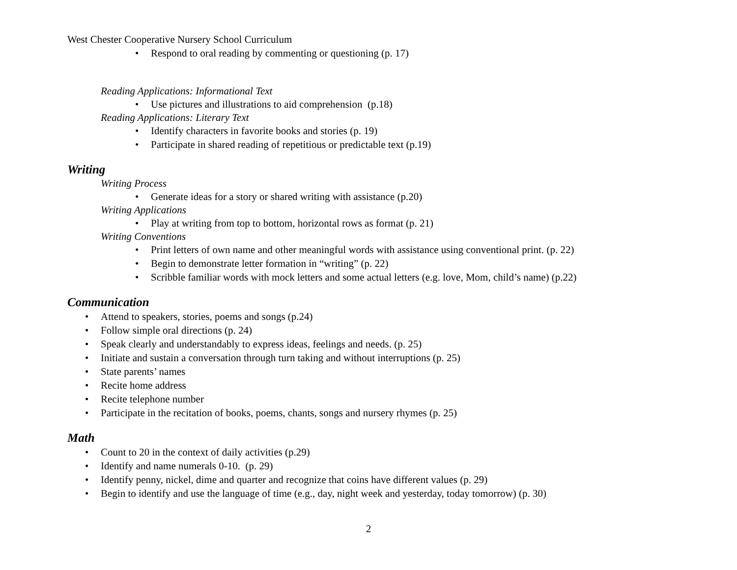West Chester Cooperative Nursery School Curriculum
• Respond to oral reading by commenting or questioning (p. 17)
Reading Applications: Informational Text
• Use pictures and illustrations to aid comprehension (p.18)
Reading Applications: Literary Text
• Identify characters in favorite books and stories (p. 19)
• Participate in shared reading of repetitious or predictable text (p.19)
Writing
Writing Process
• Generate ideas for a story or shared writing with assistance (p.20)
Writing Applications
• Play at writing from top to bottom, horizontal rows as format (p. 21)
Writing Conventions
• Print letters of own name and other meaningful words with assistance using conventional print. (p. 22)
• Begin to demonstrate letter formation in “writing” (p. 22)
• Scribble familiar words with mock letters and some actual letters (e.g. love, Mom, child’s name) (p.22)
Communication
• Attend to speakers, stories, poems and songs (p.24)
• Follow simple oral directions (p. 24)
• Speak clearly and understandably to express ideas, feelings and needs. (p. 25)
• Initiate and sustain a conversation through turn taking and without interruptions (p. 25)
• State parents’ names
• Recite home address
• Recite telephone number
• Participate in the recitation of books, poems, chants, songs and nursery rhymes (p. 25)
Math
• Count to 20 in the context of daily activities (p.29)
• Identify and name numerals 0-10. (p. 29)
• Identify penny, nickel, dime and quarter and recognize that coins have different values (p. 29)
• Begin to identify and use the language of time (e.g., day, night week and yesterday, today tomorrow) (p. 30)
2